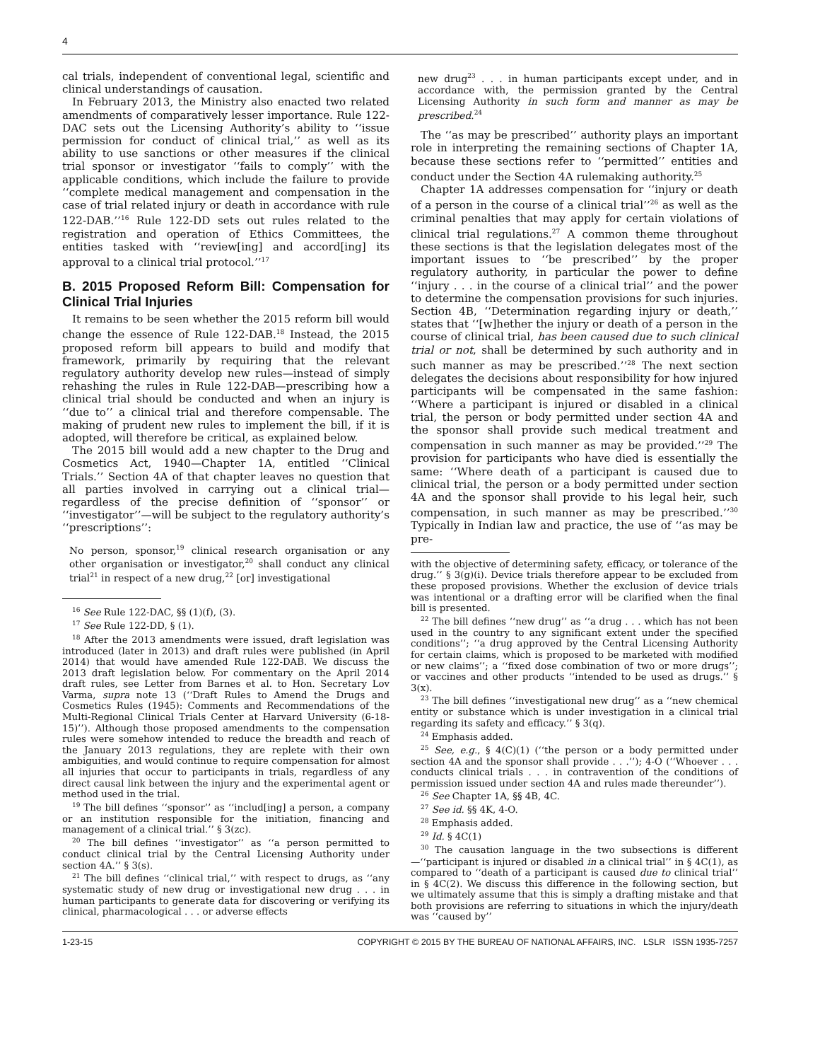4
cal trials, independent of conventional legal, scientific and clinical understandings of causation.
In February 2013, the Ministry also enacted two related amendments of comparatively lesser importance. Rule 122-DAC sets out the Licensing Authority’s ability to ‘‘issue permission for conduct of clinical trial,’’ as well as its ability to use sanctions or other measures if the clinical trial sponsor or investigator ‘‘fails to comply’’ with the applicable conditions, which include the failure to provide ‘‘complete medical management and compensation in the case of trial related injury or death in accordance with rule 122-DAB.’’<sup>16</sup> Rule 122-DD sets out rules related to the registration and operation of Ethics Committees, the entities tasked with ‘‘review[ing] and accord[ing] its approval to a clinical trial protocol.’’<sup>17</sup>
B. 2015 Proposed Reform Bill: Compensation for Clinical Trial Injuries
It remains to be seen whether the 2015 reform bill would change the essence of Rule 122-DAB.<sup>18</sup> Instead, the 2015 proposed reform bill appears to build and modify that framework, primarily by requiring that the relevant regulatory authority develop new rules—instead of simply rehashing the rules in Rule 122-DAB—prescribing how a clinical trial should be conducted and when an injury is ‘‘due to’’ a clinical trial and therefore compensable. The making of prudent new rules to implement the bill, if it is adopted, will therefore be critical, as explained below.
The 2015 bill would add a new chapter to the Drug and Cosmetics Act, 1940—Chapter 1A, entitled ‘‘Clinical Trials.’’ Section 4A of that chapter leaves no question that all parties involved in carrying out a clinical trial—regardless of the precise definition of ‘‘sponsor’’ or ‘‘investigator’’—will be subject to the regulatory authority’s ‘‘prescriptions’’:
No person, sponsor,<sup>19</sup> clinical research organisation or any other organisation or investigator,<sup>20</sup> shall conduct any clinical trial<sup>21</sup> in respect of a new drug,<sup>22</sup> [or] investigational
<sup>16</sup> See Rule 122-DAC, §§ (1)(f), (3).
<sup>17</sup> See Rule 122-DD, § (1).
<sup>18</sup> After the 2013 amendments were issued, draft legislation was introduced (later in 2013) and draft rules were published (in April 2014) that would have amended Rule 122-DAB. We discuss the 2013 draft legislation below. For commentary on the April 2014 draft rules, see Letter from Barnes et al. to Hon. Secretary Lov Varma, supra note 13 (‘‘Draft Rules to Amend the Drugs and Cosmetics Rules (1945): Comments and Recommendations of the Multi-Regional Clinical Trials Center at Harvard University (6-18-15)’’). Although those proposed amendments to the compensation rules were somehow intended to reduce the breadth and reach of the January 2013 regulations, they are replete with their own ambiguities, and would continue to require compensation for almost all injuries that occur to participants in trials, regardless of any direct causal link between the injury and the experimental agent or method used in the trial.
<sup>19</sup> The bill defines ‘‘sponsor’’ as ‘‘includ[ing] a person, a company or an institution responsible for the initiation, financing and management of a clinical trial.’’ § 3(zc).
<sup>20</sup> The bill defines ‘‘investigator’’ as ‘‘a person permitted to conduct clinical trial by the Central Licensing Authority under section 4A.’’ § 3(s).
<sup>21</sup> The bill defines ‘‘clinical trial,’’ with respect to drugs, as ‘‘any systematic study of new drug or investigational new drug . . . in human participants to generate data for discovering or verifying its clinical, pharmacological . . . or adverse effects
new drug<sup>23</sup> . . . in human participants except under, and in accordance with, the permission granted by the Central Licensing Authority in such form and manner as may be prescribed.<sup>24</sup>
The ‘‘as may be prescribed’’ authority plays an important role in interpreting the remaining sections of Chapter 1A, because these sections refer to ‘‘permitted’’ entities and conduct under the Section 4A rulemaking authority.<sup>25</sup>
Chapter 1A addresses compensation for ‘‘injury or death of a person in the course of a clinical trial’’<sup>26</sup> as well as the criminal penalties that may apply for certain violations of clinical trial regulations.<sup>27</sup> A common theme throughout these sections is that the legislation delegates most of the important issues to ‘‘be prescribed’’ by the proper regulatory authority, in particular the power to define ‘‘injury . . . in the course of a clinical trial’’ and the power to determine the compensation provisions for such injuries. Section 4B, ‘‘Determination regarding injury or death,’’ states that ‘‘[w]hether the injury or death of a person in the course of clinical trial, has been caused due to such clinical trial or not, shall be determined by such authority and in such manner as may be prescribed.’’<sup>28</sup> The next section delegates the decisions about responsibility for how injured participants will be compensated in the same fashion: ‘‘Where a participant is injured or disabled in a clinical trial, the person or body permitted under section 4A and the sponsor shall provide such medical treatment and compensation in such manner as may be provided.’’<sup>29</sup> The provision for participants who have died is essentially the same: ‘‘Where death of a participant is caused due to clinical trial, the person or a body permitted under section 4A and the sponsor shall provide to his legal heir, such compensation, in such manner as may be prescribed.’’<sup>30</sup> Typically in Indian law and practice, the use of ‘‘as may be pre-
with the objective of determining safety, efficacy, or tolerance of the drug.’’ § 3(g)(i). Device trials therefore appear to be excluded from these proposed provisions. Whether the exclusion of device trials was intentional or a drafting error will be clarified when the final bill is presented.
<sup>22</sup> The bill defines ‘‘new drug’’ as ‘‘a drug . . . which has not been used in the country to any significant extent under the specified conditions’’; ‘‘a drug approved by the Central Licensing Authority for certain claims, which is proposed to be marketed with modified or new claims’’; a ‘‘fixed dose combination of two or more drugs’’; or vaccines and other products ‘‘intended to be used as drugs.’’ § 3(x).
<sup>23</sup> The bill defines ‘‘investigational new drug’’ as a ‘‘new chemical entity or substance which is under investigation in a clinical trial regarding its safety and efficacy.’’ § 3(q).
<sup>24</sup> Emphasis added.
<sup>25</sup> See, e.g., § 4(C)(1) (‘‘the person or a body permitted under section 4A and the sponsor shall provide . . .’’); 4-O (‘‘Whoever . . . conducts clinical trials . . . in contravention of the conditions of permission issued under section 4A and rules made thereunder’’).
<sup>26</sup> See Chapter 1A, §§ 4B, 4C.
<sup>27</sup> See id. §§ 4K, 4-O.
<sup>28</sup> Emphasis added.
<sup>29</sup> Id. § 4C(1)
<sup>30</sup> The causation language in the two subsections is different—‘‘participant is injured or disabled in a clinical trial’’ in § 4C(1), as compared to ‘‘death of a participant is caused due to clinical trial’’ in § 4C(2). We discuss this difference in the following section, but we ultimately assume that this is simply a drafting mistake and that both provisions are referring to situations in which the injury/death was ‘‘caused by’’
1-23-15 COPYRIGHT © 2015 BY THE BUREAU OF NATIONAL AFFAIRS, INC. LSLR ISSN 1935-7257